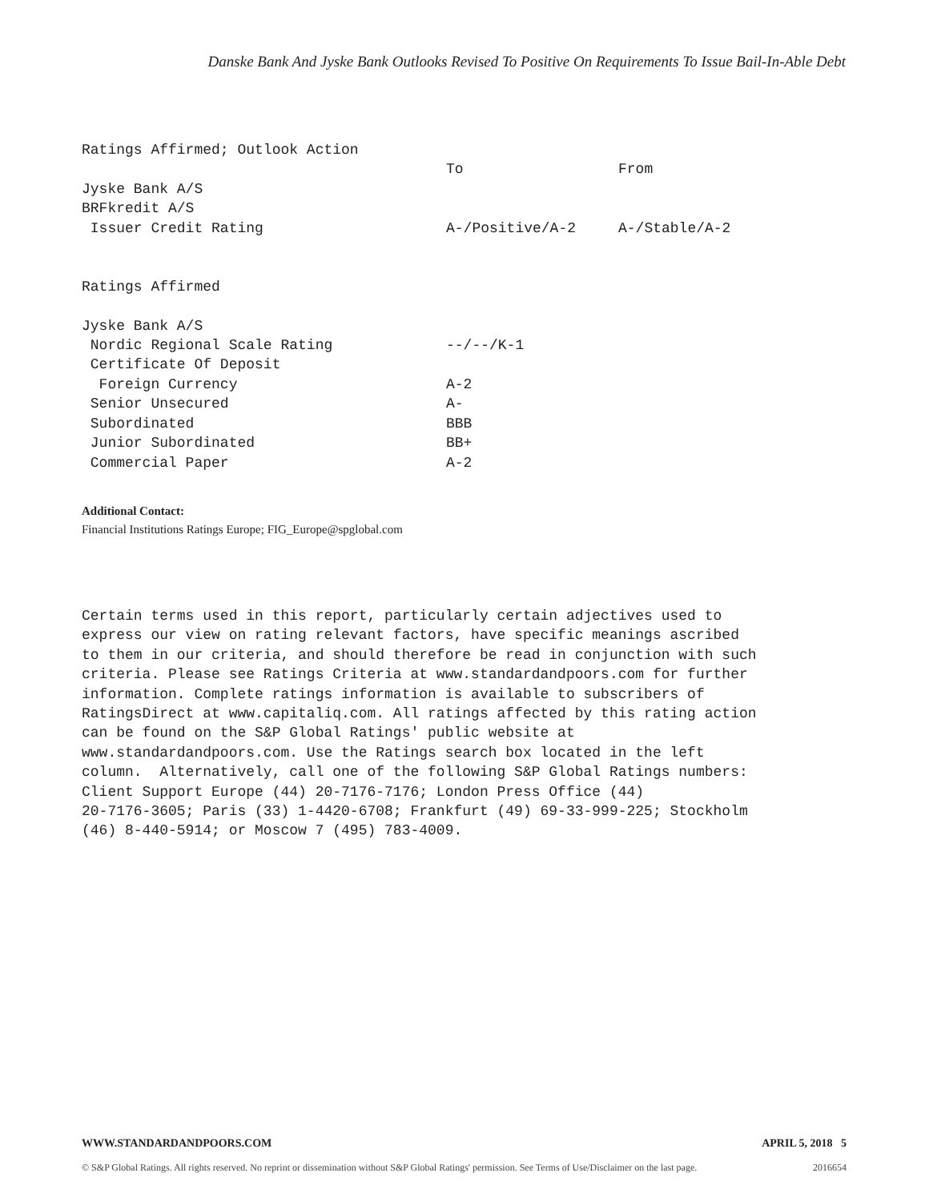Danske Bank And Jyske Bank Outlooks Revised To Positive On Requirements To Issue Bail-In-Able Debt
| Ratings Affirmed; Outlook Action | | |
| | To | From |
| Jyske Bank A/S | | |
| BRFkredit A/S | | |
| Issuer Credit Rating | A-/Positive/A-2 | A-/Stable/A-2 |
| Ratings Affirmed | | |
| Jyske Bank A/S | | |
| Nordic Regional Scale Rating | --/--/K-1 | |
| Certificate Of Deposit | | |
| Foreign Currency | A-2 | |
| Senior Unsecured | A- | |
| Subordinated | BBB | |
| Junior Subordinated | BB+ | |
| Commercial Paper | A-2 | |
Additional Contact:
Financial Institutions Ratings Europe; FIG_Europe@spglobal.com
Certain terms used in this report, particularly certain adjectives used to express our view on rating relevant factors, have specific meanings ascribed to them in our criteria, and should therefore be read in conjunction with such criteria. Please see Ratings Criteria at www.standardandpoors.com for further information. Complete ratings information is available to subscribers of RatingsDirect at www.capitaliq.com. All ratings affected by this rating action can be found on the S&P Global Ratings' public website at www.standardandpoors.com. Use the Ratings search box located in the left column. Alternatively, call one of the following S&P Global Ratings numbers: Client Support Europe (44) 20-7176-7176; London Press Office (44) 20-7176-3605; Paris (33) 1-4420-6708; Frankfurt (49) 69-33-999-225; Stockholm (46) 8-440-5914; or Moscow 7 (495) 783-4009.
WWW.STANDARDANDPOORS.COM APRIL 5, 2018 5
© S&P Global Ratings. All rights reserved. No reprint or dissemination without S&P Global Ratings' permission. See Terms of Use/Disclaimer on the last page. 2016654